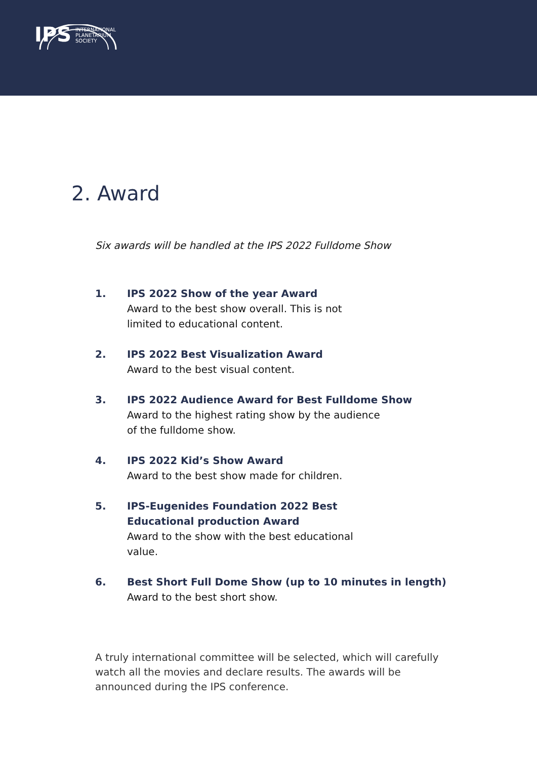IPS INTERNATIONAL
PLANETARIUM
SOCIETY
2. Award
Six awards will be handled at the IPS 2022 Fulldome Show
1. IPS 2022 Show of the year Award
Award to the best show overall. This is not limited to educational content.
2. IPS 2022 Best Visualization Award
Award to the best visual content.
3. IPS 2022 Audience Award for Best Fulldome Show
Award to the highest rating show by the audience of the fulldome show.
4. IPS 2022 Kid’s Show Award
Award to the best show made for children.
5. IPS-Eugenides Foundation 2022 Best Educational production Award
Award to the show with the best educational value.
6. Best Short Full Dome Show (up to 10 minutes in length)
Award to the best short show.
A truly international committee will be selected, which will carefully watch all the movies and declare results. The awards will be announced during the IPS conference.